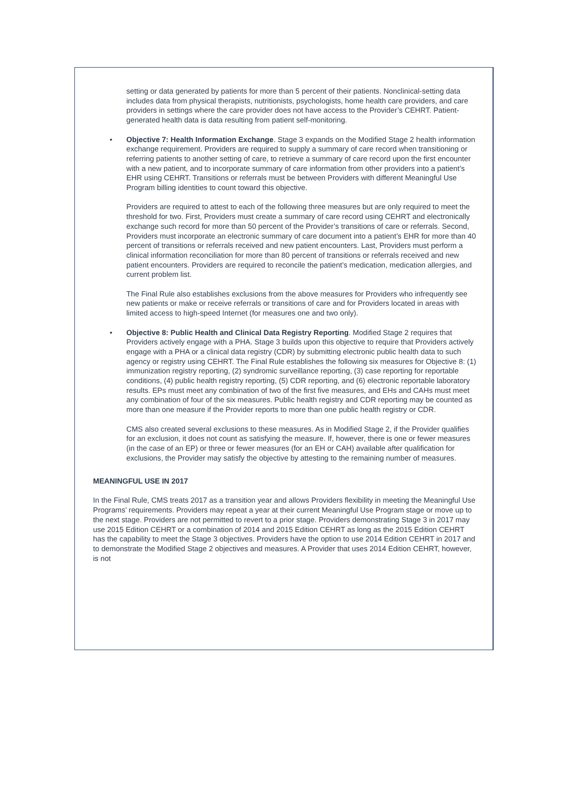setting or data generated by patients for more than 5 percent of their patients. Nonclinical-setting data includes data from physical therapists, nutritionists, psychologists, home health care providers, and care providers in settings where the care provider does not have access to the Provider’s CEHRT. Patient-generated health data is data resulting from patient self-monitoring.
• Objective 7: Health Information Exchange. Stage 3 expands on the Modified Stage 2 health information exchange requirement. Providers are required to supply a summary of care record when transitioning or referring patients to another setting of care, to retrieve a summary of care record upon the first encounter with a new patient, and to incorporate summary of care information from other providers into a patient’s EHR using CEHRT. Transitions or referrals must be between Providers with different Meaningful Use Program billing identities to count toward this objective.
Providers are required to attest to each of the following three measures but are only required to meet the threshold for two. First, Providers must create a summary of care record using CEHRT and electronically exchange such record for more than 50 percent of the Provider’s transitions of care or referrals. Second, Providers must incorporate an electronic summary of care document into a patient’s EHR for more than 40 percent of transitions or referrals received and new patient encounters. Last, Providers must perform a clinical information reconciliation for more than 80 percent of transitions or referrals received and new patient encounters. Providers are required to reconcile the patient’s medication, medication allergies, and current problem list.
The Final Rule also establishes exclusions from the above measures for Providers who infrequently see new patients or make or receive referrals or transitions of care and for Providers located in areas with limited access to high-speed Internet (for measures one and two only).
• Objective 8: Public Health and Clinical Data Registry Reporting. Modified Stage 2 requires that Providers actively engage with a PHA. Stage 3 builds upon this objective to require that Providers actively engage with a PHA or a clinical data registry (CDR) by submitting electronic public health data to such agency or registry using CEHRT. The Final Rule establishes the following six measures for Objective 8: (1) immunization registry reporting, (2) syndromic surveillance reporting, (3) case reporting for reportable conditions, (4) public health registry reporting, (5) CDR reporting, and (6) electronic reportable laboratory results. EPs must meet any combination of two of the first five measures, and EHs and CAHs must meet any combination of four of the six measures. Public health registry and CDR reporting may be counted as more than one measure if the Provider reports to more than one public health registry or CDR.
CMS also created several exclusions to these measures. As in Modified Stage 2, if the Provider qualifies for an exclusion, it does not count as satisfying the measure. If, however, there is one or fewer measures (in the case of an EP) or three or fewer measures (for an EH or CAH) available after qualification for exclusions, the Provider may satisfy the objective by attesting to the remaining number of measures.
MEANINGFUL USE IN 2017
In the Final Rule, CMS treats 2017 as a transition year and allows Providers flexibility in meeting the Meaningful Use Programs’ requirements. Providers may repeat a year at their current Meaningful Use Program stage or move up to the next stage. Providers are not permitted to revert to a prior stage. Providers demonstrating Stage 3 in 2017 may use 2015 Edition CEHRT or a combination of 2014 and 2015 Edition CEHRT as long as the 2015 Edition CEHRT has the capability to meet the Stage 3 objectives. Providers have the option to use 2014 Edition CEHRT in 2017 and to demonstrate the Modified Stage 2 objectives and measures. A Provider that uses 2014 Edition CEHRT, however, is not